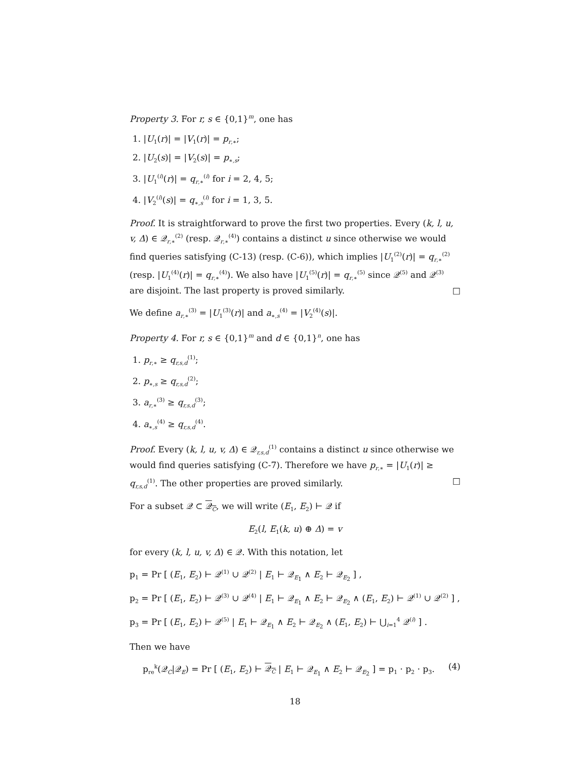Property 3. For r, s ∈ {0,1}<sup>m</sup>, one has
1. |U<sub>1</sub>(r)| = |V<sub>1</sub>(r)| = p<sub>r,∗</sub>;
2. |U<sub>2</sub>(s)| = |V<sub>2</sub>(s)| = p<sub>∗,s</sub>;
3. |U<sub>1</sub><sup>(i)</sup>(r)| = q<sub>r,∗</sub><sup>(i)</sup> for i = 2, 4, 5;
4. |V<sub>2</sub><sup>(i)</sup>(s)| = q<sub>∗,s</sub><sup>(i)</sup> for i = 1, 3, 5.
Proof. It is straightforward to prove the first two properties. Every (k, l, u, v, Δ) ∈ 𝒬<sub>r,∗</sub><sup>(2)</sup> (resp. 𝒬<sub>r,∗</sub><sup>(4)</sup>) contains a distinct u since otherwise we would find queries satisfying (C-13) (resp. (C-6)), which implies |U<sub>1</sub><sup>(2)</sup>(r)| = q<sub>r,∗</sub><sup>(2)</sup> (resp. |U<sub>1</sub><sup>(4)</sup>(r)| = q<sub>r,∗</sub><sup>(4)</sup>). We also have |U<sub>1</sub><sup>(5)</sup>(r)| = q<sub>r,∗</sub><sup>(5)</sup> since 𝒬<sup>(5)</sup> and 𝒬<sup>(3)</sup> are disjoint. The last property is proved similarly. □
We define a<sub>r,∗</sub><sup>(3)</sup> = |U<sub>1</sub><sup>(3)</sup>(r)| and a<sub>∗,s</sub><sup>(4)</sup> = |V<sub>2</sub><sup>(4)</sup>(s)|.
Property 4. For r, s ∈ {0,1}<sup>m</sup> and d ∈ {0,1}<sup>n</sup>, one has
1. p<sub>r,∗</sub> ≥ q<sub>r,s,d</sub><sup>(1)</sup>;
2. p<sub>∗,s</sub> ≥ q<sub>r,s,d</sub><sup>(2)</sup>;
3. a<sub>r,∗</sub><sup>(3)</sup> ≥ q<sub>r,s,d</sub><sup>(3)</sup>;
4. a<sub>∗,s</sub><sup>(4)</sup> ≥ q<sub>r,s,d</sub><sup>(4)</sup>.
Proof. Every (k, l, u, v, Δ) ∈ 𝒬<sub>r,s,d</sub><sup>(1)</sup> contains a distinct u since otherwise we would find queries satisfying (C-7). Therefore we have p<sub>r,∗</sub> = |U<sub>1</sub>(r)| ≥ q<sub>r,s,d</sub><sup>(1)</sup>. The other properties are proved similarly. □
For a subset 𝒬 ⊂ 𝒬<sub>C</sub>, we will write (E<sub>1</sub>, E<sub>2</sub>) ⊢ 𝒬 if
E<sub>2</sub>(l, E<sub>1</sub>(k, u) ⊕ Δ) = v
for every (k, l, u, v, Δ) ∈ 𝒬. With this notation, let
p<sub>1</sub> = Pr [ (E<sub>1</sub>, E<sub>2</sub>) ⊢ 𝒬<sup>(1)</sup> ∪ 𝒬<sup>(2)</sup> | E<sub>1</sub> ⊢ 𝒬<sub>E<sub>1</sub></sub> ∧ E<sub>2</sub> ⊢ 𝒬<sub>E<sub>2</sub></sub> ] ,
p<sub>2</sub> = Pr [ (E<sub>1</sub>, E<sub>2</sub>) ⊢ 𝒬<sup>(3)</sup> ∪ 𝒬<sup>(4)</sup> | E<sub>1</sub> ⊢ 𝒬<sub>E<sub>1</sub></sub> ∧ E<sub>2</sub> ⊢ 𝒬<sub>E<sub>2</sub></sub> ∧ (E<sub>1</sub>, E<sub>2</sub>) ⊢ 𝒬<sup>(1)</sup> ∪ 𝒬<sup>(2)</sup> ] ,
p<sub>3</sub> = Pr [ (E<sub>1</sub>, E<sub>2</sub>) ⊢ 𝒬<sup>(5)</sup> | E<sub>1</sub> ⊢ 𝒬<sub>E<sub>1</sub></sub> ∧ E<sub>2</sub> ⊢ 𝒬<sub>E<sub>2</sub></sub> ∧ (E<sub>1</sub>, E<sub>2</sub>) ⊢ ⋃<sub>i=1</sub><sup>4</sup> 𝒬<sup>(i)</sup> ] .
Then we have
p<sub>re</sub><sup>k</sup>(𝒬<sub>C</sub>|𝒬<sub>E</sub>) = Pr [ (E<sub>1</sub>, E<sub>2</sub>) ⊢ 𝒬<sub>C</sub> | E<sub>1</sub> ⊢ 𝒬<sub>E<sub>1</sub></sub> ∧ E<sub>2</sub> ⊢ 𝒬<sub>E<sub>2</sub></sub> ] = p<sub>1</sub> · p<sub>2</sub> · p<sub>3</sub>. (4)
18